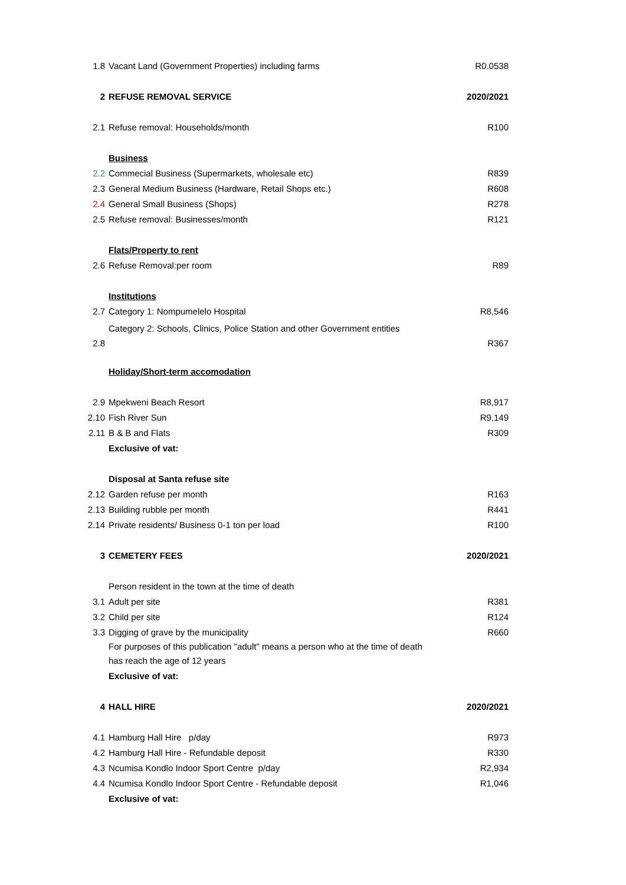| 1.8 | Vacant Land (Government Properties) including farms | R0.0538 |
| 2 | REFUSE REMOVAL SERVICE | 2020/2021 |
| 2.1 | Refuse removal: Households/month | R100 |
| | Business | |
| 2.2 | Commecial Business (Supermarkets, wholesale etc) | R839 |
| 2.3 | General Medium Business (Hardware, Retail Shops etc.) | R608 |
| 2.4 | General Small Business (Shops) | R278 |
| 2.5 | Refuse removal: Businesses/month | R121 |
| | Flats/Property to rent | |
| 2.6 | Refuse Removal:per room | R89 |
| | Institutions | |
| 2.7 | Category 1: Nompumelelo Hospital | R8,546 |
| 2.8 | Category 2: Schools, Clinics, Police Station and other Government entities | R367 |
| | Holiday/Short-term accomodation | |
| 2.9 | Mpekweni Beach Resort | R8,917 |
| 2.10 | Fish River Sun | R9,149 |
| 2.11 | B & B and Flats | R309 |
| | Exclusive of vat: | |
| | Disposal at Santa refuse site | |
| 2.12 | Garden refuse per month | R163 |
| 2.13 | Building rubble per month | R441 |
| 2.14 | Private residents/ Business 0-1 ton per load | R100 |
| 3 | CEMETERY FEES | 2020/2021 |
| | Person resident in the town at the time of death | |
| 3.1 | Adult per site | R381 |
| 3.2 | Child per site | R124 |
| 3.3 | Digging of grave by the municipality | R660 |
| | For purposes of this publication "adult" means a person who at the time of death has reach the age of 12 years | |
| | Exclusive of vat: | |
| 4 | HALL HIRE | 2020/2021 |
| 4.1 | Hamburg Hall Hire p/day | R973 |
| 4.2 | Hamburg Hall Hire - Refundable deposit | R330 |
| 4.3 | Ncumisa Kondlo Indoor Sport Centre p/day | R2,934 |
| 4.4 | Ncumisa Kondlo Indoor Sport Centre - Refundable deposit | R1,046 |
| | Exclusive of vat: | |